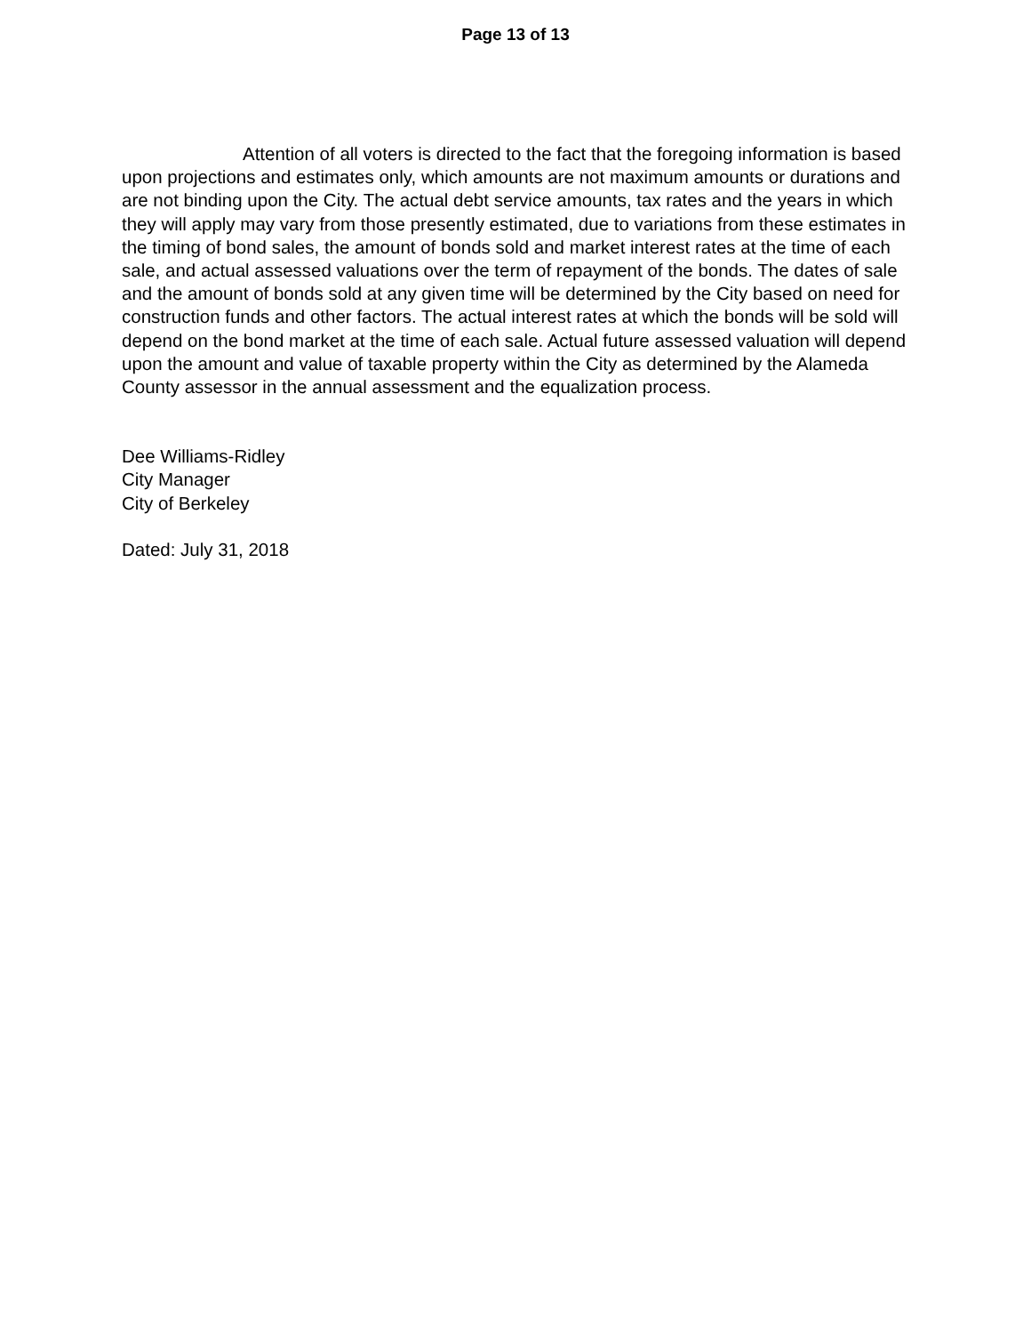Page 13 of 13
Attention of all voters is directed to the fact that the foregoing information is based upon projections and estimates only, which amounts are not maximum amounts or durations and are not binding upon the City. The actual debt service amounts, tax rates and the years in which they will apply may vary from those presently estimated, due to variations from these estimates in the timing of bond sales, the amount of bonds sold and market interest rates at the time of each sale, and actual assessed valuations over the term of repayment of the bonds. The dates of sale and the amount of bonds sold at any given time will be determined by the City based on need for construction funds and other factors. The actual interest rates at which the bonds will be sold will depend on the bond market at the time of each sale. Actual future assessed valuation will depend upon the amount and value of taxable property within the City as determined by the Alameda County assessor in the annual assessment and the equalization process.
Dee Williams-Ridley
City Manager
City of Berkeley
Dated: July 31, 2018